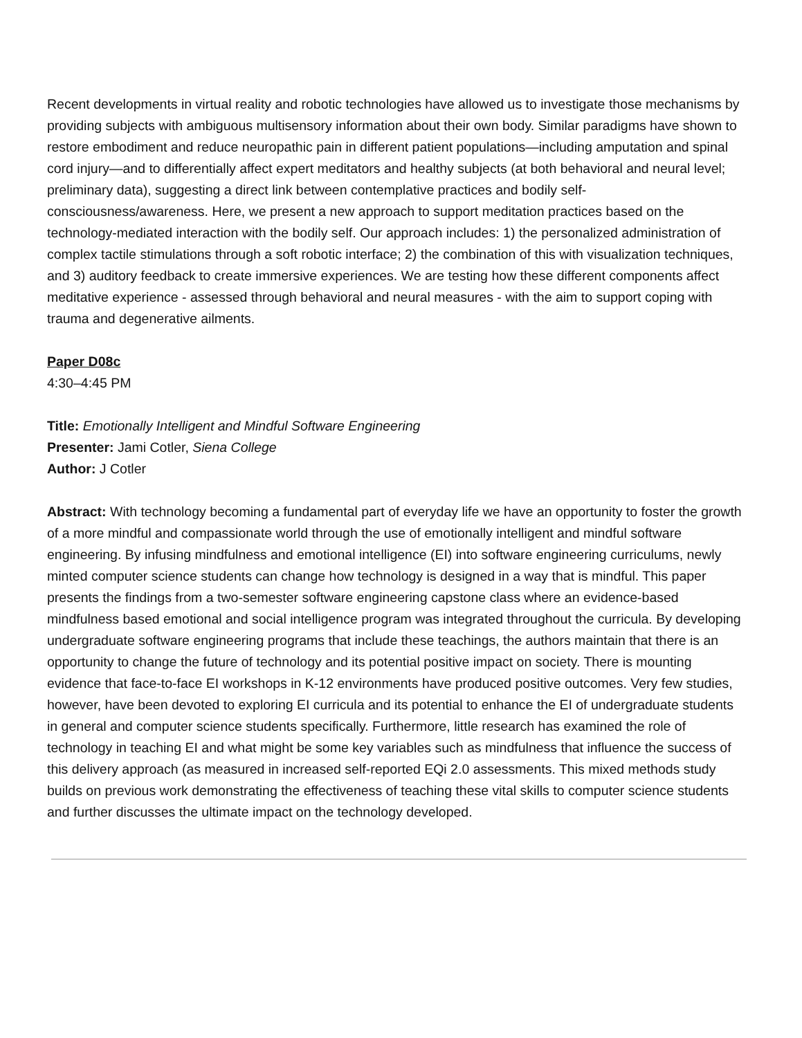Recent developments in virtual reality and robotic technologies have allowed us to investigate those mechanisms by providing subjects with ambiguous multisensory information about their own body. Similar paradigms have shown to restore embodiment and reduce neuropathic pain in different patient populations—including amputation and spinal cord injury—and to differentially affect expert meditators and healthy subjects (at both behavioral and neural level; preliminary data), suggesting a direct link between contemplative practices and bodily self-consciousness/awareness. Here, we present a new approach to support meditation practices based on the technology-mediated interaction with the bodily self. Our approach includes: 1) the personalized administration of complex tactile stimulations through a soft robotic interface; 2) the combination of this with visualization techniques, and 3) auditory feedback to create immersive experiences. We are testing how these different components affect meditative experience - assessed through behavioral and neural measures - with the aim to support coping with trauma and degenerative ailments.
Paper D08c
4:30–4:45 PM
Title: Emotionally Intelligent and Mindful Software Engineering
Presenter: Jami Cotler, Siena College
Author: J Cotler
Abstract: With technology becoming a fundamental part of everyday life we have an opportunity to foster the growth of a more mindful and compassionate world through the use of emotionally intelligent and mindful software engineering. By infusing mindfulness and emotional intelligence (EI) into software engineering curriculums, newly minted computer science students can change how technology is designed in a way that is mindful. This paper presents the findings from a two-semester software engineering capstone class where an evidence-based mindfulness based emotional and social intelligence program was integrated throughout the curricula. By developing undergraduate software engineering programs that include these teachings, the authors maintain that there is an opportunity to change the future of technology and its potential positive impact on society. There is mounting evidence that face-to-face EI workshops in K-12 environments have produced positive outcomes. Very few studies, however, have been devoted to exploring EI curricula and its potential to enhance the EI of undergraduate students in general and computer science students specifically. Furthermore, little research has examined the role of technology in teaching EI and what might be some key variables such as mindfulness that influence the success of this delivery approach (as measured in increased self-reported EQi 2.0 assessments. This mixed methods study builds on previous work demonstrating the effectiveness of teaching these vital skills to computer science students and further discusses the ultimate impact on the technology developed.